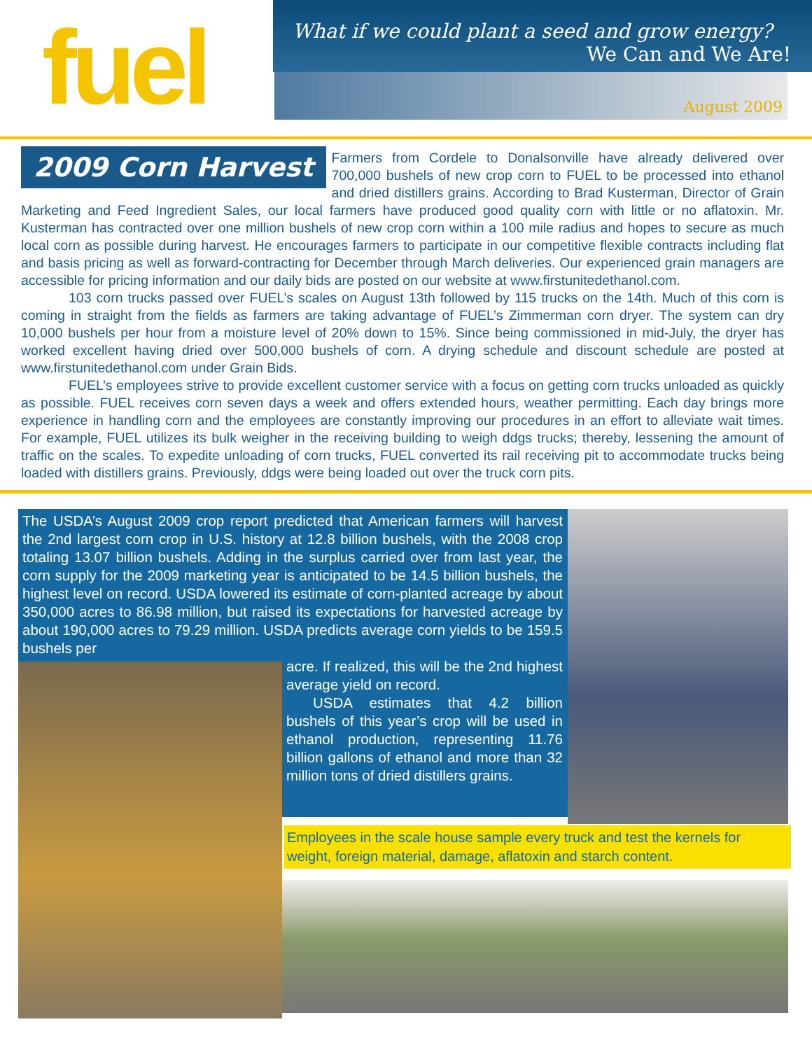fuel
What if we could plant a seed and grow energy?
We Can and We Are!
August 2009
2009 Corn Harvest
Farmers from Cordele to Donalsonville have already delivered over 700,000 bushels of new crop corn to FUEL to be processed into ethanol and dried distillers grains. According to Brad Kusterman, Director of Grain Marketing and Feed Ingredient Sales, our local farmers have produced good quality corn with little or no aflatoxin. Mr. Kusterman has contracted over one million bushels of new crop corn within a 100 mile radius and hopes to secure as much local corn as possible during harvest. He encourages farmers to participate in our competitive flexible contracts including flat and basis pricing as well as forward-contracting for December through March deliveries. Our experienced grain managers are accessible for pricing information and our daily bids are posted on our website at www.firstunitedethanol.com.
103 corn trucks passed over FUEL’s scales on August 13th followed by 115 trucks on the 14th. Much of this corn is coming in straight from the fields as farmers are taking advantage of FUEL’s Zimmerman corn dryer. The system can dry 10,000 bushels per hour from a moisture level of 20% down to 15%. Since being commissioned in mid-July, the dryer has worked excellent having dried over 500,000 bushels of corn. A drying schedule and discount schedule are posted at www.firstunitedethanol.com under Grain Bids.
FUEL’s employees strive to provide excellent customer service with a focus on getting corn trucks unloaded as quickly as possible. FUEL receives corn seven days a week and offers extended hours, weather permitting. Each day brings more experience in handling corn and the employees are constantly improving our procedures in an effort to alleviate wait times. For example, FUEL utilizes its bulk weigher in the receiving building to weigh ddgs trucks; thereby, lessening the amount of traffic on the scales. To expedite unloading of corn trucks, FUEL converted its rail receiving pit to accommodate trucks being loaded with distillers grains. Previously, ddgs were being loaded out over the truck corn pits.
The USDA’s August 2009 crop report predicted that American farmers will harvest the 2nd largest corn crop in U.S. history at 12.8 billion bushels, with the 2008 crop totaling 13.07 billion bushels. Adding in the surplus carried over from last year, the corn supply for the 2009 marketing year is anticipated to be 14.5 billion bushels, the highest level on record. USDA lowered its estimate of corn-planted acreage by about 350,000 acres to 86.98 million, but raised its expectations for harvested acreage by about 190,000 acres to 79.29 million. USDA predicts average corn yields to be 159.5 bushels per
acre. If realized, this will be the 2nd highest average yield on record.
USDA estimates that 4.2 billion bushels of this year’s crop will be used in ethanol production, representing 11.76 billion gallons of ethanol and more than 32 million tons of dried distillers grains.
Employees in the scale house sample every truck and test the kernels for weight, foreign material, damage, aflatoxin and starch content.